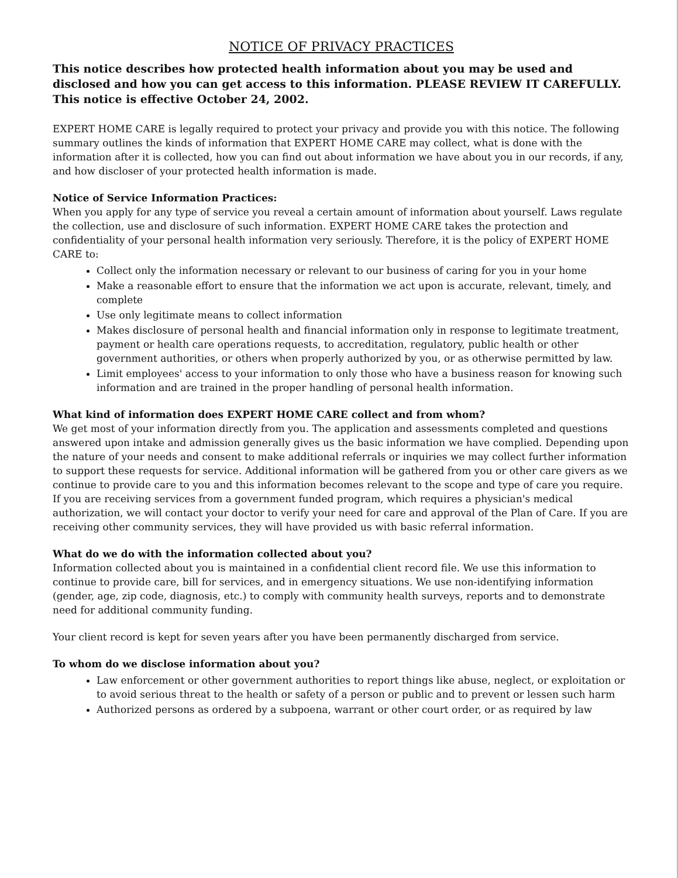NOTICE OF PRIVACY PRACTICES
This notice describes how protected health information about you may be used and disclosed and how you can get access to this information. PLEASE REVIEW IT CAREFULLY. This notice is effective October 24, 2002.
EXPERT HOME CARE is legally required to protect your privacy and provide you with this notice. The following summary outlines the kinds of information that EXPERT HOME CARE may collect, what is done with the information after it is collected, how you can find out about information we have about you in our records, if any, and how discloser of your protected health information is made.
Notice of Service Information Practices:
When you apply for any type of service you reveal a certain amount of information about yourself. Laws regulate the collection, use and disclosure of such information. EXPERT HOME CARE takes the protection and confidentiality of your personal health information very seriously. Therefore, it is the policy of EXPERT HOME CARE to:
Collect only the information necessary or relevant to our business of caring for you in your home
Make a reasonable effort to ensure that the information we act upon is accurate, relevant, timely, and complete
Use only legitimate means to collect information
Makes disclosure of personal health and financial information only in response to legitimate treatment, payment or health care operations requests, to accreditation, regulatory, public health or other government authorities, or others when properly authorized by you, or as otherwise permitted by law.
Limit employees' access to your information to only those who have a business reason for knowing such information and are trained in the proper handling of personal health information.
What kind of information does EXPERT HOME CARE collect and from whom?
We get most of your information directly from you. The application and assessments completed and questions answered upon intake and admission generally gives us the basic information we have complied. Depending upon the nature of your needs and consent to make additional referrals or inquiries we may collect further information to support these requests for service. Additional information will be gathered from you or other care givers as we continue to provide care to you and this information becomes relevant to the scope and type of care you require.
If you are receiving services from a government funded program, which requires a physician's medical authorization, we will contact your doctor to verify your need for care and approval of the Plan of Care. If you are receiving other community services, they will have provided us with basic referral information.
What do we do with the information collected about you?
Information collected about you is maintained in a confidential client record file. We use this information to continue to provide care, bill for services, and in emergency situations. We use non-identifying information (gender, age, zip code, diagnosis, etc.) to comply with community health surveys, reports and to demonstrate need for additional community funding.
Your client record is kept for seven years after you have been permanently discharged from service.
To whom do we disclose information about you?
Law enforcement or other government authorities to report things like abuse, neglect, or exploitation or to avoid serious threat to the health or safety of a person or public and to prevent or lessen such harm
Authorized persons as ordered by a subpoena, warrant or other court order, or as required by law